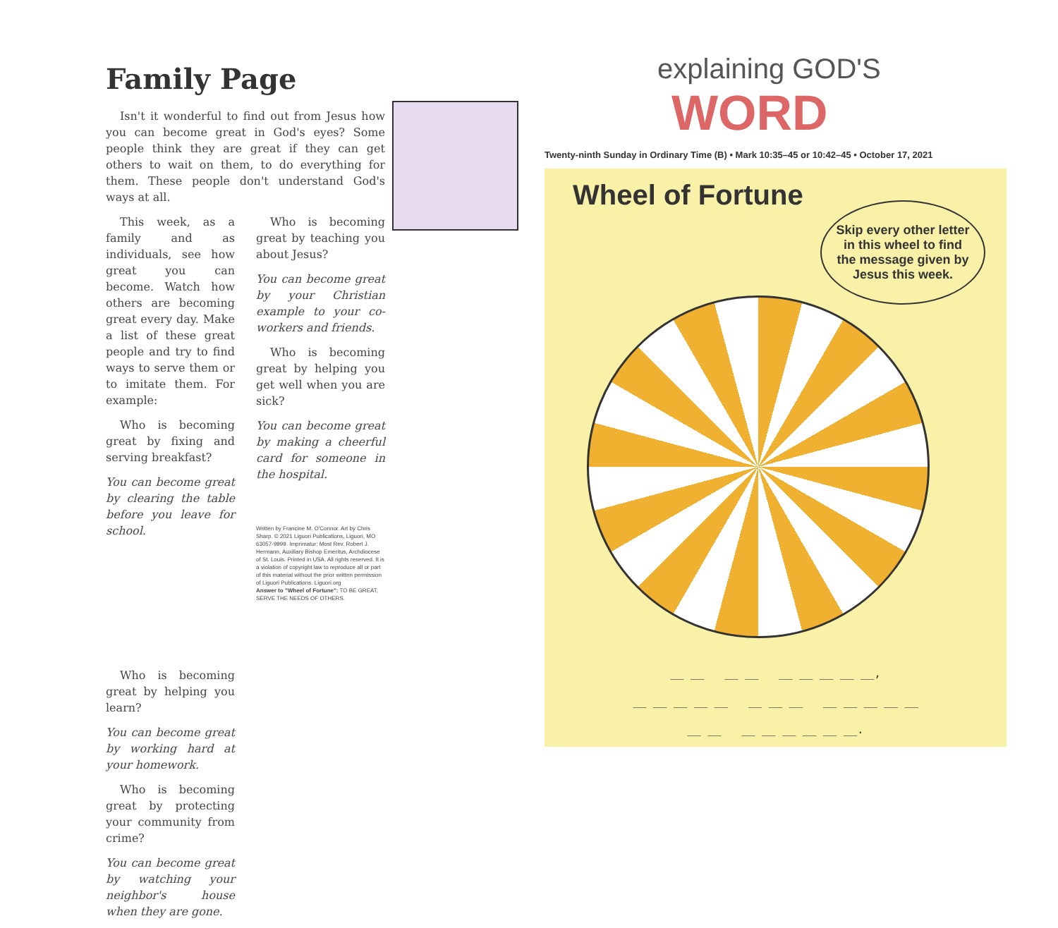Family Page
Isn't it wonderful to find out from Jesus how you can become great in God's eyes? Some people think they are great if they can get others to wait on them, to do everything for them. These people don't understand God's ways at all.
This week, as a family and as individuals, see how great you can become. Watch how others are becoming great every day. Make a list of these great people and try to find ways to serve them or to imitate them. For example:
Who is becoming great by fixing and serving breakfast?
You can become great by clearing the table before you leave for school.
Who is becoming great by helping you learn?
You can become great by working hard at your homework.
Who is becoming great by protecting your community from crime?
You can become great by watching your neighbor's house when they are gone.
Who is becoming great by teaching you about Jesus?
You can become great by your Christian example to your co-workers and friends.
Who is becoming great by helping you get well when you are sick?
You can become great by making a cheerful card for someone in the hospital.
Written by Francine M. O'Connor. Art by Chris Sharp. © 2021 Liguori Publications, Liguori, MO 63057-9999. Imprimatur: Most Rev. Robert J. Hermann, Auxiliary Bishop Emeritus, Archdiocese of St. Louis. Printed in USA. All rights reserved. It is a violation of copyright law to reproduce all or part of this material without the prior written permission of Liguori Publications. Liguori.org
Answer to "Wheel of Fortune": TO BE GREAT, SERVE THE NEEDS OF OTHERS.
explaining GOD'S
WORD
Twenty-ninth Sunday in Ordinary Time (B) • Mark 10:35–45 or 10:42–45 • October 17, 2021
Wheel of Fortune
Skip every other letter in this wheel to find the message given by Jesus this week.
__ __ __ __ __ __ __ __ __,
__ __ __ __ __ __ __ __ __ __ __ __ __
__ __ __ __ __ __ __ __.